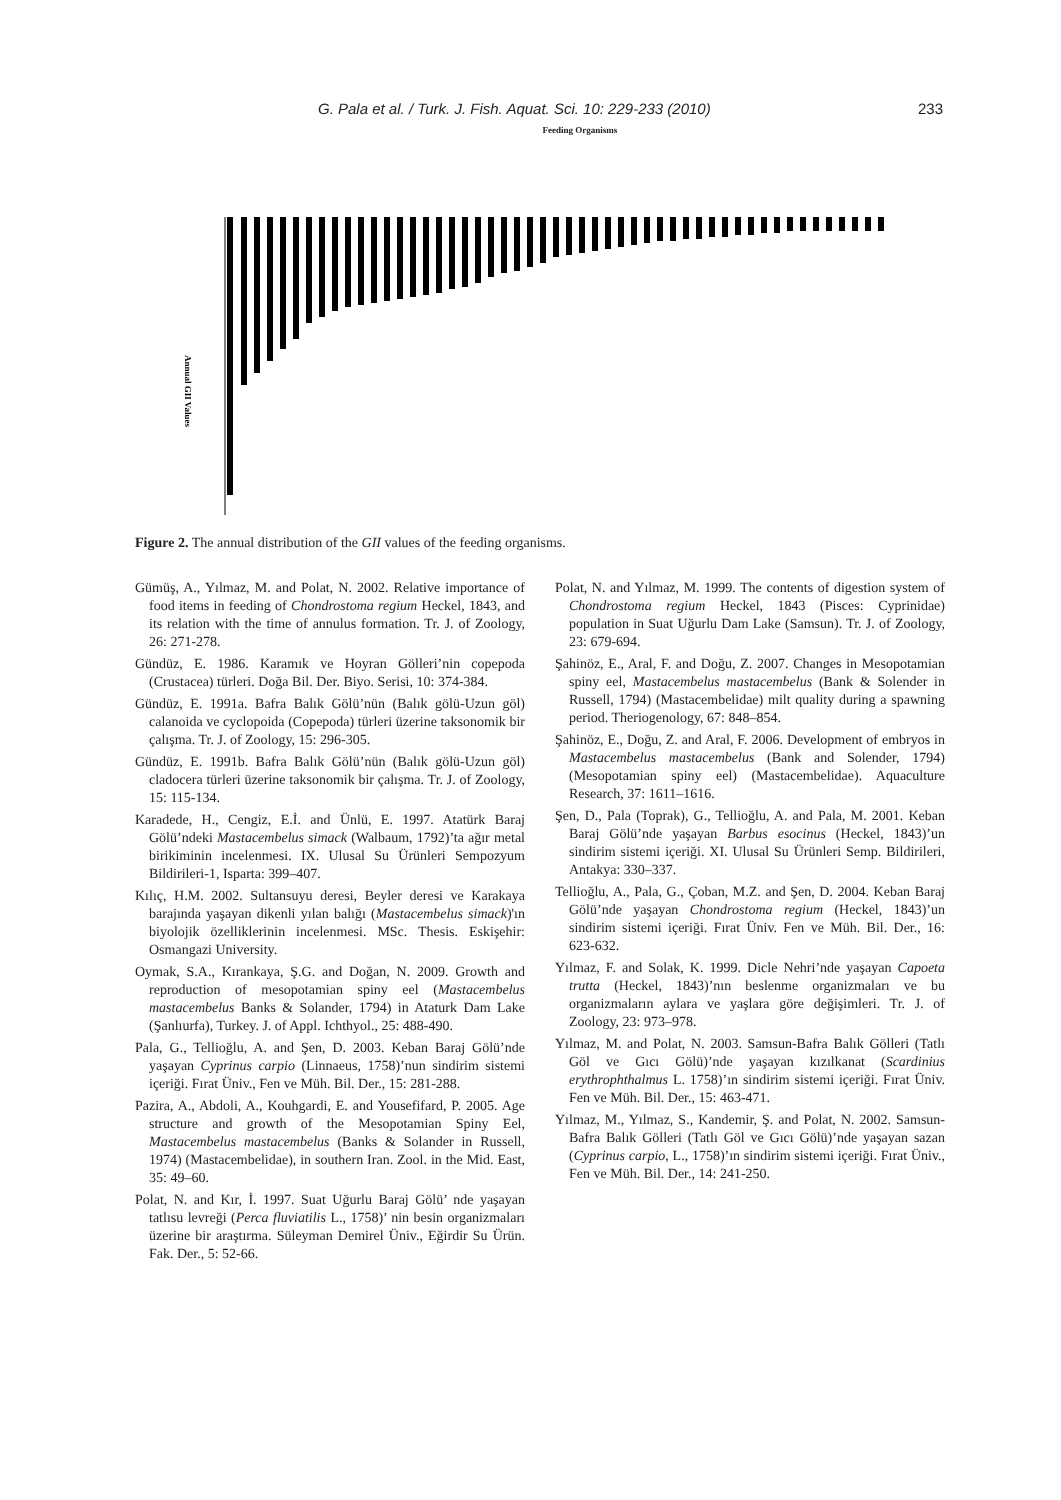G. Pala et al. / Turk. J. Fish. Aquat. Sci. 10: 229-233 (2010) 233
Feeding Organisms
Annual GII Values
Figure 2. The annual distribution of the GII values of the feeding organisms.
Gümüş, A., Yılmaz, M. and Polat, N. 2002. Relative importance of food items in feeding of Chondrostoma regium Heckel, 1843, and its relation with the time of annulus formation. Tr. J. of Zoology, 26: 271-278.
Gündüz, E. 1986. Karamık ve Hoyran Gölleri’nin copepoda (Crustacea) türleri. Doğa Bil. Der. Biyo. Serisi, 10: 374-384.
Gündüz, E. 1991a. Bafra Balık Gölü’nün (Balık gölü-Uzun göl) calanoida ve cyclopoida (Copepoda) türleri üzerine taksonomik bir çalışma. Tr. J. of Zoology, 15: 296-305.
Gündüz, E. 1991b. Bafra Balık Gölü’nün (Balık gölü-Uzun göl) cladocera türleri üzerine taksonomik bir çalışma. Tr. J. of Zoology, 15: 115-134.
Karadede, H., Cengiz, E.İ. and Ünlü, E. 1997. Atatürk Baraj Gölü’ndeki Mastacembelus simack (Walbaum, 1792)’ta ağır metal birikiminin incelenmesi. IX. Ulusal Su Ürünleri Sempozyum Bildirileri-1, Isparta: 399–407.
Kılıç, H.M. 2002. Sultansuyu deresi, Beyler deresi ve Karakaya barajında yaşayan dikenli yılan balığı (Mastacembelus simack)'ın biyolojik özelliklerinin incelenmesi. MSc. Thesis. Eskişehir: Osmangazi University.
Oymak, S.A., Kırankaya, Ş.G. and Doğan, N. 2009. Growth and reproduction of mesopotamian spiny eel (Mastacembelus mastacembelus Banks & Solander, 1794) in Ataturk Dam Lake (Şanlıurfa), Turkey. J. of Appl. Ichthyol., 25: 488-490.
Pala, G., Tellioğlu, A. and Şen, D. 2003. Keban Baraj Gölü’nde yaşayan Cyprinus carpio (Linnaeus, 1758)’nun sindirim sistemi içeriği. Fırat Üniv., Fen ve Müh. Bil. Der., 15: 281-288.
Pazira, A., Abdoli, A., Kouhgardi, E. and Yousefifard, P. 2005. Age structure and growth of the Mesopotamian Spiny Eel, Mastacembelus mastacembelus (Banks & Solander in Russell, 1974) (Mastacembelidae), in southern Iran. Zool. in the Mid. East, 35: 49–60.
Polat, N. and Kır, İ. 1997. Suat Uğurlu Baraj Gölü’ nde yaşayan tatlısu levreği (Perca fluviatilis L., 1758)’ nin besin organizmaları üzerine bir araştırma. Süleyman Demirel Üniv., Eğirdir Su Ürün. Fak. Der., 5: 52-66.
Polat, N. and Yılmaz, M. 1999. The contents of digestion system of Chondrostoma regium Heckel, 1843 (Pisces: Cyprinidae) population in Suat Uğurlu Dam Lake (Samsun). Tr. J. of Zoology, 23: 679-694.
Şahinöz, E., Aral, F. and Doğu, Z. 2007. Changes in Mesopotamian spiny eel, Mastacembelus mastacembelus (Bank & Solender in Russell, 1794) (Mastacembelidae) milt quality during a spawning period. Theriogenology, 67: 848–854.
Şahinöz, E., Doğu, Z. and Aral, F. 2006. Development of embryos in Mastacembelus mastacembelus (Bank and Solender, 1794) (Mesopotamian spiny eel) (Mastacembelidae). Aquaculture Research, 37: 1611–1616.
Şen, D., Pala (Toprak), G., Tellioğlu, A. and Pala, M. 2001. Keban Baraj Gölü’nde yaşayan Barbus esocinus (Heckel, 1843)’un sindirim sistemi içeriği. XI. Ulusal Su Ürünleri Semp. Bildirileri, Antakya: 330–337.
Tellioğlu, A., Pala, G., Çoban, M.Z. and Şen, D. 2004. Keban Baraj Gölü’nde yaşayan Chondrostoma regium (Heckel, 1843)’un sindirim sistemi içeriği. Fırat Üniv. Fen ve Müh. Bil. Der., 16: 623-632.
Yılmaz, F. and Solak, K. 1999. Dicle Nehri’nde yaşayan Capoeta trutta (Heckel, 1843)’nın beslenme organizmaları ve bu organizmaların aylara ve yaşlara göre değişimleri. Tr. J. of Zoology, 23: 973–978.
Yılmaz, M. and Polat, N. 2003. Samsun-Bafra Balık Gölleri (Tatlı Göl ve Gıcı Gölü)’nde yaşayan kızılkanat (Scardinius erythrophthalmus L. 1758)’ın sindirim sistemi içeriği. Fırat Üniv. Fen ve Müh. Bil. Der., 15: 463-471.
Yılmaz, M., Yılmaz, S., Kandemir, Ş. and Polat, N. 2002. Samsun-Bafra Balık Gölleri (Tatlı Göl ve Gıcı Gölü)’nde yaşayan sazan (Cyprinus carpio, L., 1758)’ın sindirim sistemi içeriği. Fırat Üniv., Fen ve Müh. Bil. Der., 14: 241-250.